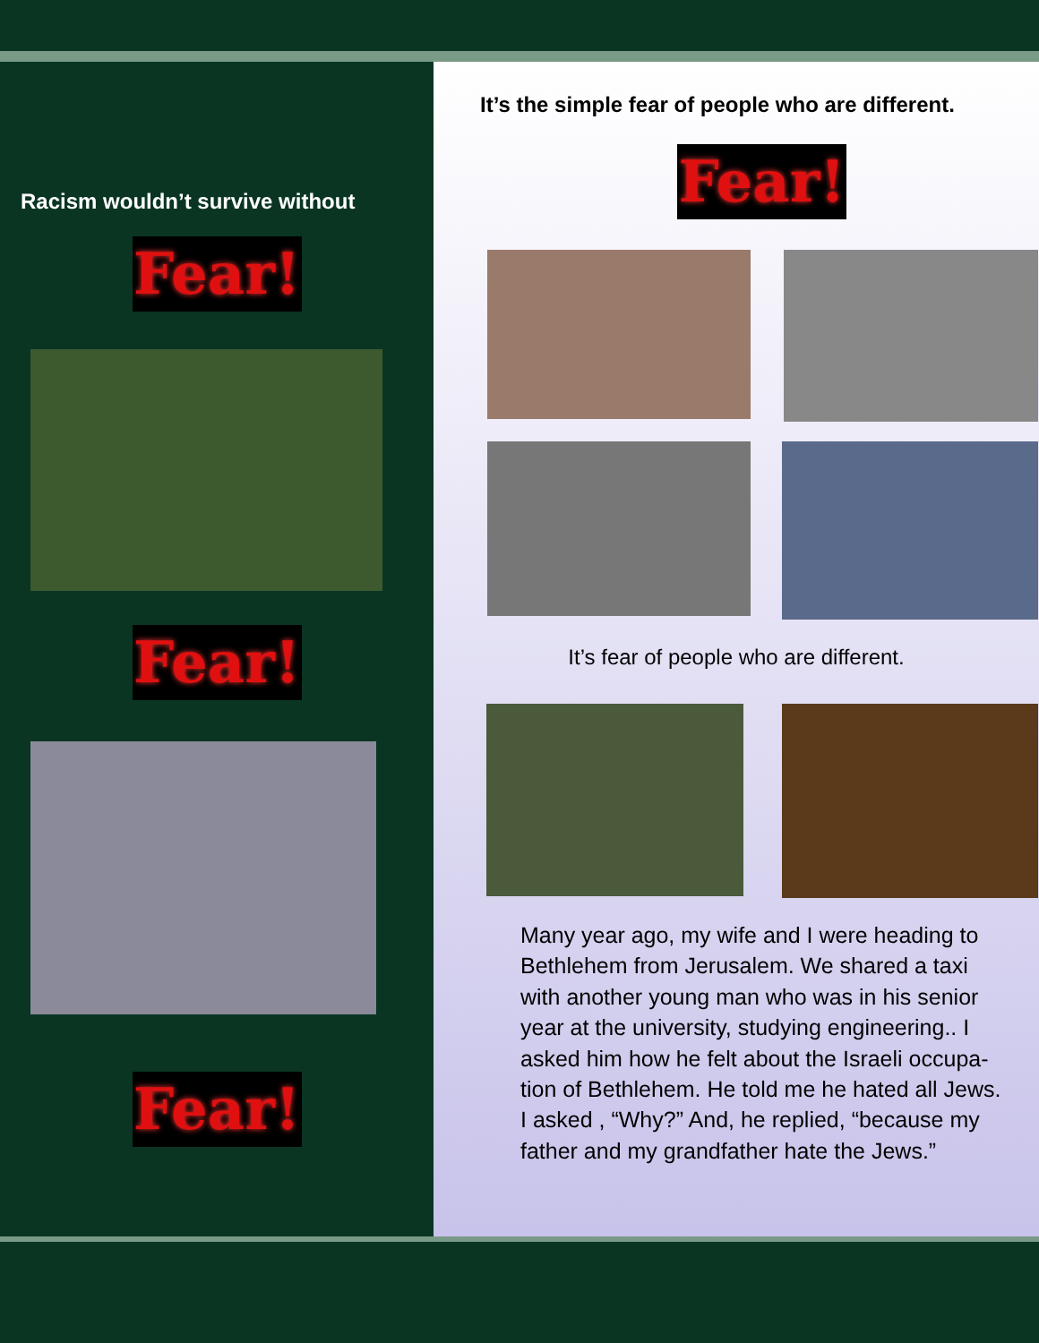Racism wouldn’t survive without
Fear!
Fear!
Fear!
It’s the simple fear of people who are different.
Fear!
It’s fear of people who are different.
Many year ago, my wife and I were heading to Bethlehem from Jerusalem. We shared a taxi with another young man who was in his senior year at the university, studying engineering.. I asked him how he felt about the Israeli occupa-tion of Bethlehem. He told me he hated all Jews. I asked , “Why?” And, he replied, “because my father and my grandfather hate the Jews.”